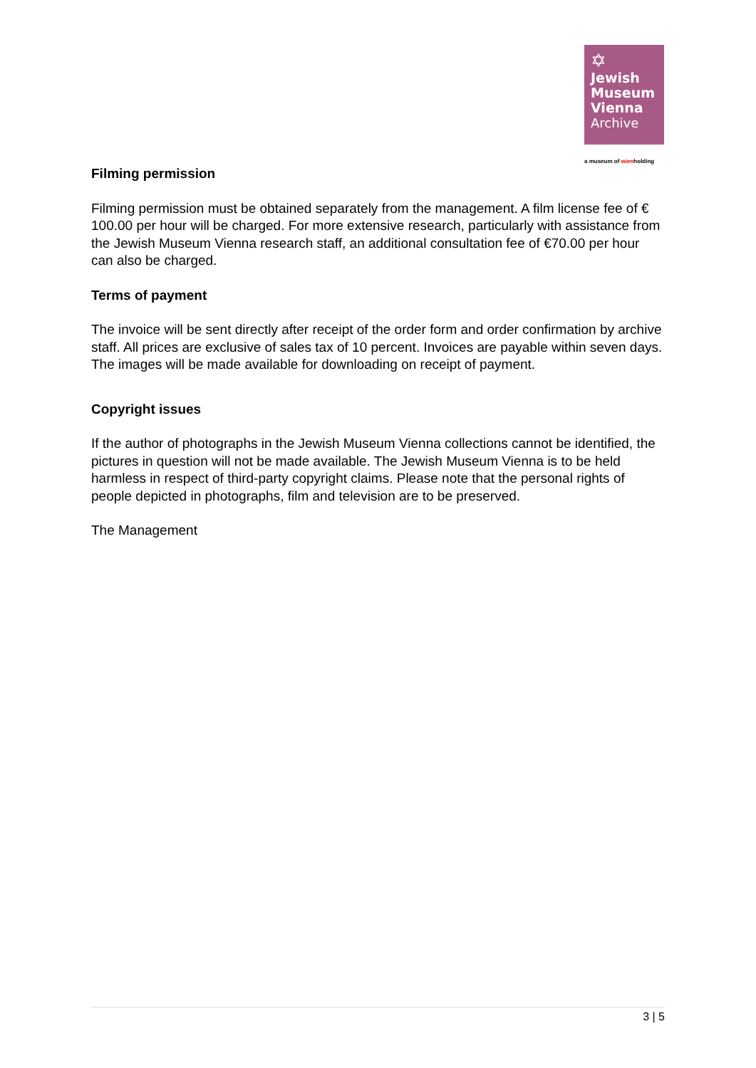✡
Jewish
Museum
Vienna
Archive
a museum of wienholding
Filming permission
Filming permission must be obtained separately from the management. A film license fee of € 100.00 per hour will be charged. For more extensive research, particularly with assistance from the Jewish Museum Vienna research staff, an additional consultation fee of €70.00 per hour can also be charged.
Terms of payment
The invoice will be sent directly after receipt of the order form and order confirmation by archive staff. All prices are exclusive of sales tax of 10 percent. Invoices are payable within seven days. The images will be made available for downloading on receipt of payment.
Copyright issues
If the author of photographs in the Jewish Museum Vienna collections cannot be identified, the pictures in question will not be made available. The Jewish Museum Vienna is to be held harmless in respect of third-party copyright claims. Please note that the personal rights of people depicted in photographs, film and television are to be preserved.
The Management
3 | 5